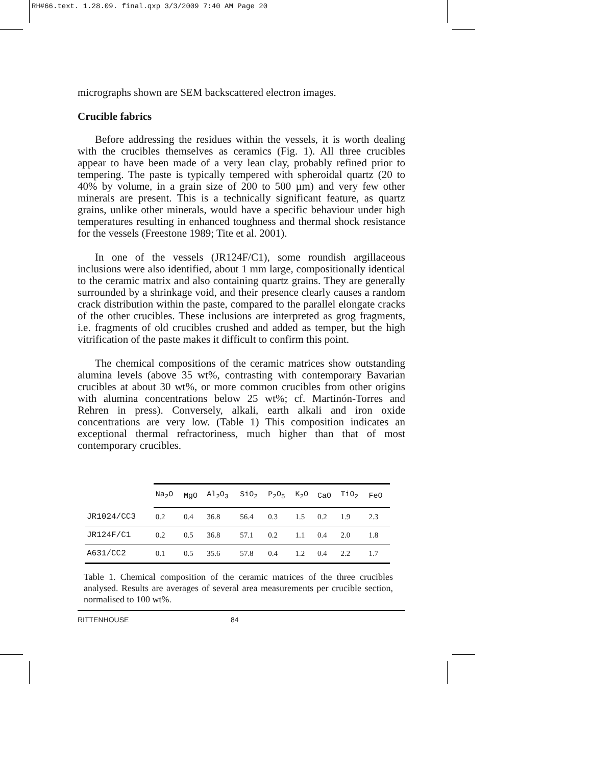RH#66.text. 1.28.09. final.qxp 3/3/2009 7:40 AM Page 20
micrographs shown are SEM backscattered electron images.
Crucible fabrics
Before addressing the residues within the vessels, it is worth dealing with the crucibles themselves as ceramics (Fig. 1). All three crucibles appear to have been made of a very lean clay, probably refined prior to tempering. The paste is typically tempered with spheroidal quartz (20 to 40% by volume, in a grain size of 200 to 500 µm) and very few other minerals are present. This is a technically significant feature, as quartz grains, unlike other minerals, would have a specific behaviour under high temperatures resulting in enhanced toughness and thermal shock resistance for the vessels (Freestone 1989; Tite et al. 2001).
In one of the vessels (JR124F/C1), some roundish argillaceous inclusions were also identified, about 1 mm large, compositionally identical to the ceramic matrix and also containing quartz grains. They are generally surrounded by a shrinkage void, and their presence clearly causes a random crack distribution within the paste, compared to the parallel elongate cracks of the other crucibles. These inclusions are interpreted as grog fragments, i.e. fragments of old crucibles crushed and added as temper, but the high vitrification of the paste makes it difficult to confirm this point.
The chemical compositions of the ceramic matrices show outstanding alumina levels (above 35 wt%, contrasting with contemporary Bavarian crucibles at about 30 wt%, or more common crucibles from other origins with alumina concentrations below 25 wt%; cf. Martinón-Torres and Rehren in press). Conversely, alkali, earth alkali and iron oxide concentrations are very low. (Table 1) This composition indicates an exceptional thermal refractoriness, much higher than that of most contemporary crucibles.
| | Na<sub>2</sub>O | MgO | Al<sub>2</sub>O<sub>3</sub> | SiO<sub>2</sub> | P<sub>2</sub>O<sub>5</sub> | K<sub>2</sub>O | CaO | TiO<sub>2</sub> | FeO |
| --- | --- | --- | --- | --- | --- | --- | --- | --- | --- |
| JR1024/CC3 | 0.2 | 0.4 | 36.8 | 56.4 | 0.3 | 1.5 | 0.2 | 1.9 | 2.3 |
| JR124F/C1 | 0.2 | 0.5 | 36.8 | 57.1 | 0.2 | 1.1 | 0.4 | 2.0 | 1.8 |
| A631/CC2 | 0.1 | 0.5 | 35.6 | 57.8 | 0.4 | 1.2 | 0.4 | 2.2 | 1.7 |
Table 1. Chemical composition of the ceramic matrices of the three crucibles analysed. Results are averages of several area measurements per crucible section, normalised to 100 wt%.
RITTENHOUSE 84